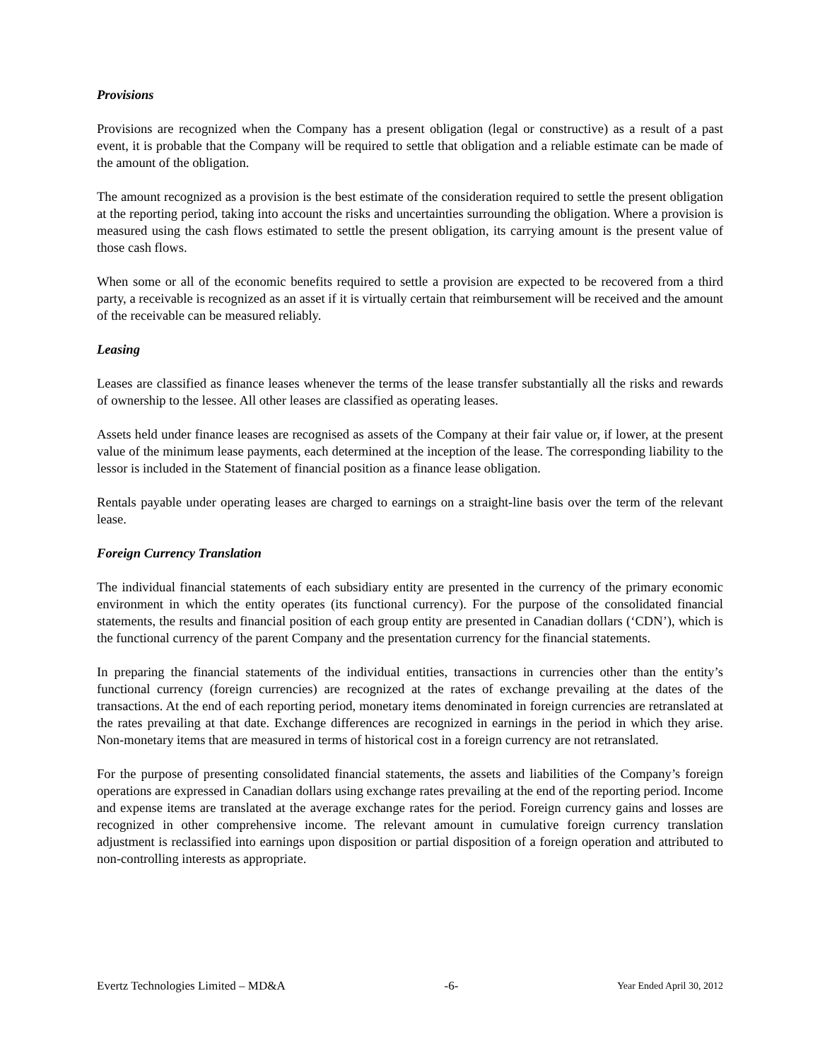Provisions
Provisions are recognized when the Company has a present obligation (legal or constructive) as a result of a past event, it is probable that the Company will be required to settle that obligation and a reliable estimate can be made of the amount of the obligation.
The amount recognized as a provision is the best estimate of the consideration required to settle the present obligation at the reporting period, taking into account the risks and uncertainties surrounding the obligation. Where a provision is measured using the cash flows estimated to settle the present obligation, its carrying amount is the present value of those cash flows.
When some or all of the economic benefits required to settle a provision are expected to be recovered from a third party, a receivable is recognized as an asset if it is virtually certain that reimbursement will be received and the amount of the receivable can be measured reliably.
Leasing
Leases are classified as finance leases whenever the terms of the lease transfer substantially all the risks and rewards of ownership to the lessee. All other leases are classified as operating leases.
Assets held under finance leases are recognised as assets of the Company at their fair value or, if lower, at the present value of the minimum lease payments, each determined at the inception of the lease. The corresponding liability to the lessor is included in the Statement of financial position as a finance lease obligation.
Rentals payable under operating leases are charged to earnings on a straight-line basis over the term of the relevant lease.
Foreign Currency Translation
The individual financial statements of each subsidiary entity are presented in the currency of the primary economic environment in which the entity operates (its functional currency). For the purpose of the consolidated financial statements, the results and financial position of each group entity are presented in Canadian dollars (‘CDN’), which is the functional currency of the parent Company and the presentation currency for the financial statements.
In preparing the financial statements of the individual entities, transactions in currencies other than the entity’s functional currency (foreign currencies) are recognized at the rates of exchange prevailing at the dates of the transactions. At the end of each reporting period, monetary items denominated in foreign currencies are retranslated at the rates prevailing at that date. Exchange differences are recognized in earnings in the period in which they arise. Non-monetary items that are measured in terms of historical cost in a foreign currency are not retranslated.
For the purpose of presenting consolidated financial statements, the assets and liabilities of the Company’s foreign operations are expressed in Canadian dollars using exchange rates prevailing at the end of the reporting period. Income and expense items are translated at the average exchange rates for the period. Foreign currency gains and losses are recognized in other comprehensive income. The relevant amount in cumulative foreign currency translation adjustment is reclassified into earnings upon disposition or partial disposition of a foreign operation and attributed to non-controlling interests as appropriate.
Evertz Technologies Limited – MD&A -6- Year Ended April 30, 2012